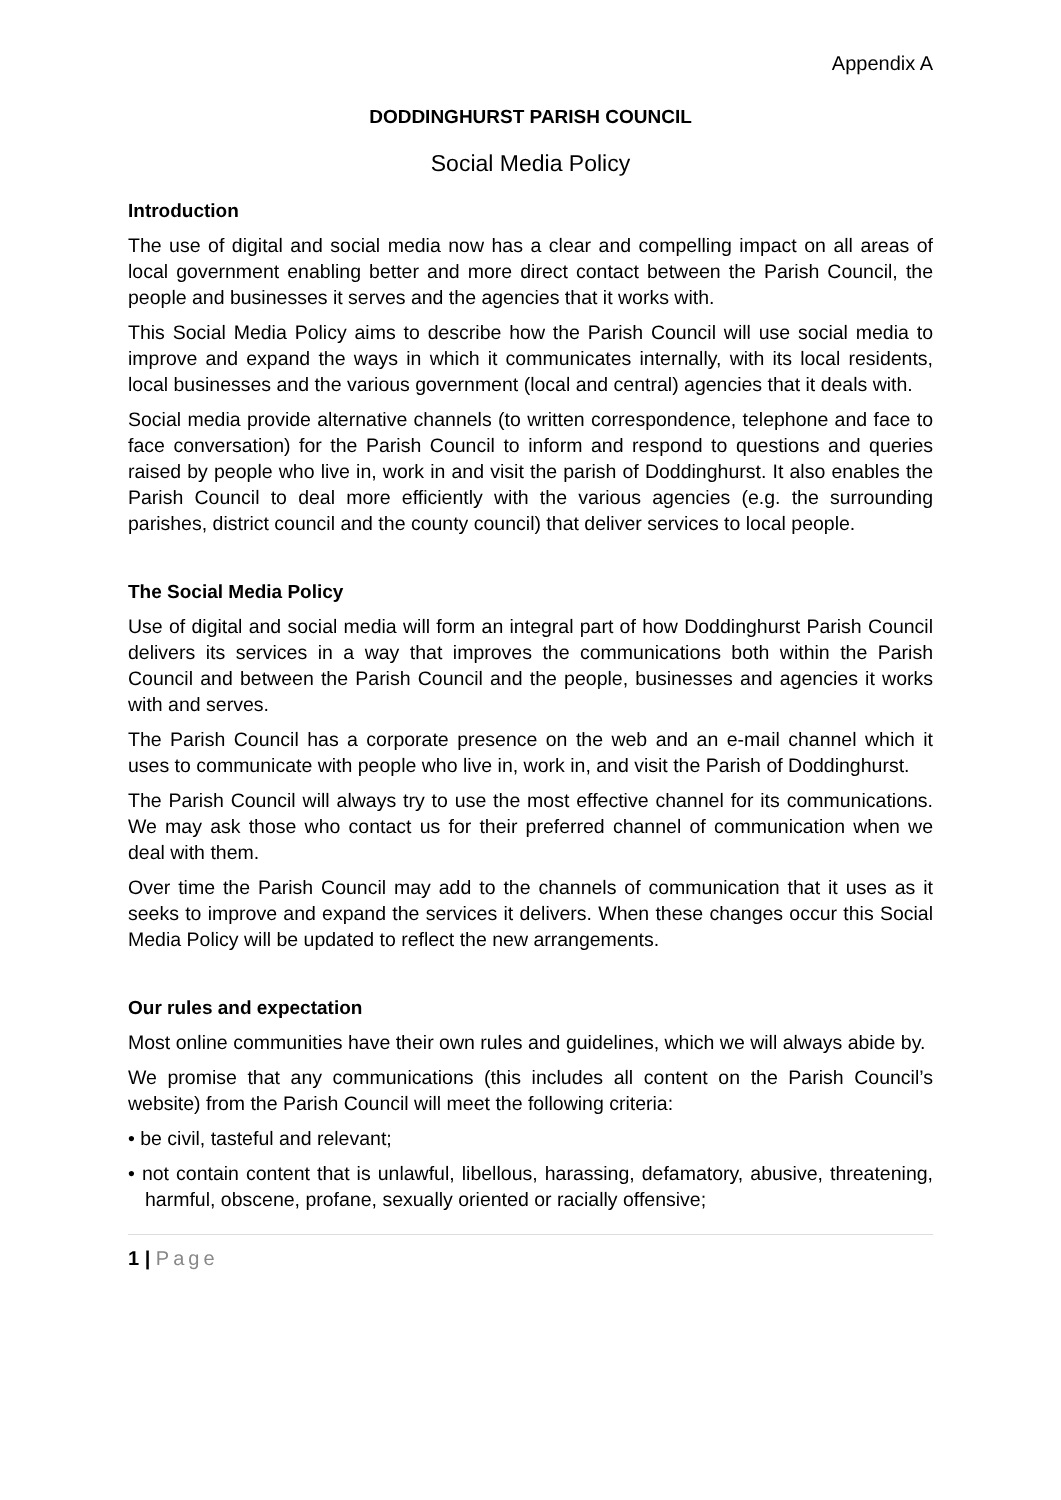Appendix A
DODDINGHURST PARISH COUNCIL
Social Media Policy
Introduction
The use of digital and social media now has a clear and compelling impact on all areas of local government enabling better and more direct contact between the Parish Council, the people and businesses it serves and the agencies that it works with.
This Social Media Policy aims to describe how the Parish Council will use social media to improve and expand the ways in which it communicates internally, with its local residents, local businesses and the various government (local and central) agencies that it deals with.
Social media provide alternative channels (to written correspondence, telephone and face to face conversation) for the Parish Council to inform and respond to questions and queries raised by people who live in, work in and visit the parish of Doddinghurst. It also enables the Parish Council to deal more efficiently with the various agencies (e.g. the surrounding parishes, district council and the county council) that deliver services to local people.
The Social Media Policy
Use of digital and social media will form an integral part of how Doddinghurst Parish Council delivers its services in a way that improves the communications both within the Parish Council and between the Parish Council and the people, businesses and agencies it works with and serves.
The Parish Council has a corporate presence on the web and an e-mail channel which it uses to communicate with people who live in, work in, and visit the Parish of Doddinghurst.
The Parish Council will always try to use the most effective channel for its communications. We may ask those who contact us for their preferred channel of communication when we deal with them.
Over time the Parish Council may add to the channels of communication that it uses as it seeks to improve and expand the services it delivers. When these changes occur this Social Media Policy will be updated to reflect the new arrangements.
Our rules and expectation
Most online communities have their own rules and guidelines, which we will always abide by.
We promise that any communications (this includes all content on the Parish Council’s website) from the Parish Council will meet the following criteria:
• be civil, tasteful and relevant;
• not contain content that is unlawful, libellous, harassing, defamatory, abusive, threatening, harmful, obscene, profane, sexually oriented or racially offensive;
1 | Page